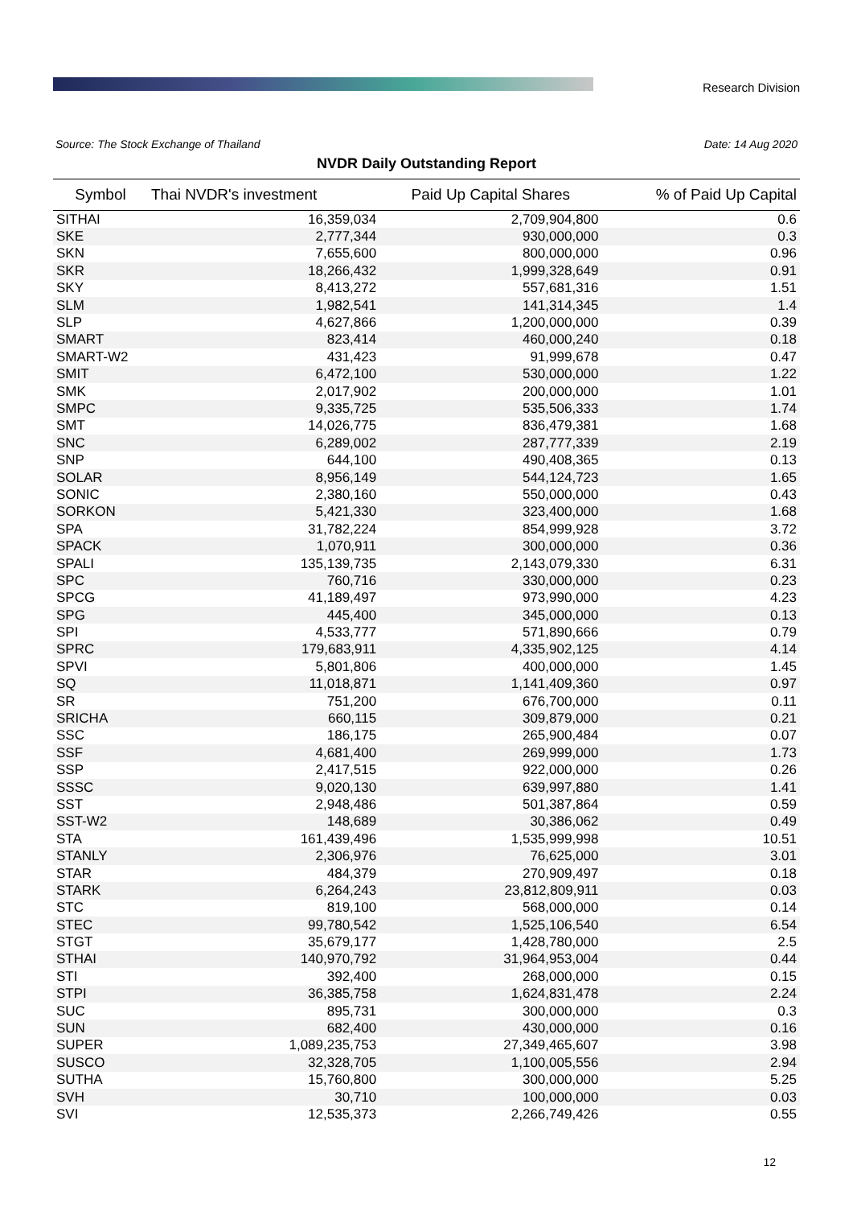Research Division
Source: The Stock Exchange of Thailand Date: 14 Aug 2020
NVDR Daily Outstanding Report
| Symbol | Thai NVDR's investment | Paid Up Capital Shares | % of Paid Up Capital |
| --- | --- | --- | --- |
| SITHAI | 16,359,034 | 2,709,904,800 | 0.6 |
| SKE | 2,777,344 | 930,000,000 | 0.3 |
| SKN | 7,655,600 | 800,000,000 | 0.96 |
| SKR | 18,266,432 | 1,999,328,649 | 0.91 |
| SKY | 8,413,272 | 557,681,316 | 1.51 |
| SLM | 1,982,541 | 141,314,345 | 1.4 |
| SLP | 4,627,866 | 1,200,000,000 | 0.39 |
| SMART | 823,414 | 460,000,240 | 0.18 |
| SMART-W2 | 431,423 | 91,999,678 | 0.47 |
| SMIT | 6,472,100 | 530,000,000 | 1.22 |
| SMK | 2,017,902 | 200,000,000 | 1.01 |
| SMPC | 9,335,725 | 535,506,333 | 1.74 |
| SMT | 14,026,775 | 836,479,381 | 1.68 |
| SNC | 6,289,002 | 287,777,339 | 2.19 |
| SNP | 644,100 | 490,408,365 | 0.13 |
| SOLAR | 8,956,149 | 544,124,723 | 1.65 |
| SONIC | 2,380,160 | 550,000,000 | 0.43 |
| SORKON | 5,421,330 | 323,400,000 | 1.68 |
| SPA | 31,782,224 | 854,999,928 | 3.72 |
| SPACK | 1,070,911 | 300,000,000 | 0.36 |
| SPALI | 135,139,735 | 2,143,079,330 | 6.31 |
| SPC | 760,716 | 330,000,000 | 0.23 |
| SPCG | 41,189,497 | 973,990,000 | 4.23 |
| SPG | 445,400 | 345,000,000 | 0.13 |
| SPI | 4,533,777 | 571,890,666 | 0.79 |
| SPRC | 179,683,911 | 4,335,902,125 | 4.14 |
| SPVI | 5,801,806 | 400,000,000 | 1.45 |
| SQ | 11,018,871 | 1,141,409,360 | 0.97 |
| SR | 751,200 | 676,700,000 | 0.11 |
| SRICHA | 660,115 | 309,879,000 | 0.21 |
| SSC | 186,175 | 265,900,484 | 0.07 |
| SSF | 4,681,400 | 269,999,000 | 1.73 |
| SSP | 2,417,515 | 922,000,000 | 0.26 |
| SSSC | 9,020,130 | 639,997,880 | 1.41 |
| SST | 2,948,486 | 501,387,864 | 0.59 |
| SST-W2 | 148,689 | 30,386,062 | 0.49 |
| STA | 161,439,496 | 1,535,999,998 | 10.51 |
| STANLY | 2,306,976 | 76,625,000 | 3.01 |
| STAR | 484,379 | 270,909,497 | 0.18 |
| STARK | 6,264,243 | 23,812,809,911 | 0.03 |
| STC | 819,100 | 568,000,000 | 0.14 |
| STEC | 99,780,542 | 1,525,106,540 | 6.54 |
| STGT | 35,679,177 | 1,428,780,000 | 2.5 |
| STHAI | 140,970,792 | 31,964,953,004 | 0.44 |
| STI | 392,400 | 268,000,000 | 0.15 |
| STPI | 36,385,758 | 1,624,831,478 | 2.24 |
| SUC | 895,731 | 300,000,000 | 0.3 |
| SUN | 682,400 | 430,000,000 | 0.16 |
| SUPER | 1,089,235,753 | 27,349,465,607 | 3.98 |
| SUSCO | 32,328,705 | 1,100,005,556 | 2.94 |
| SUTHA | 15,760,800 | 300,000,000 | 5.25 |
| SVH | 30,710 | 100,000,000 | 0.03 |
| SVI | 12,535,373 | 2,266,749,426 | 0.55 |
12